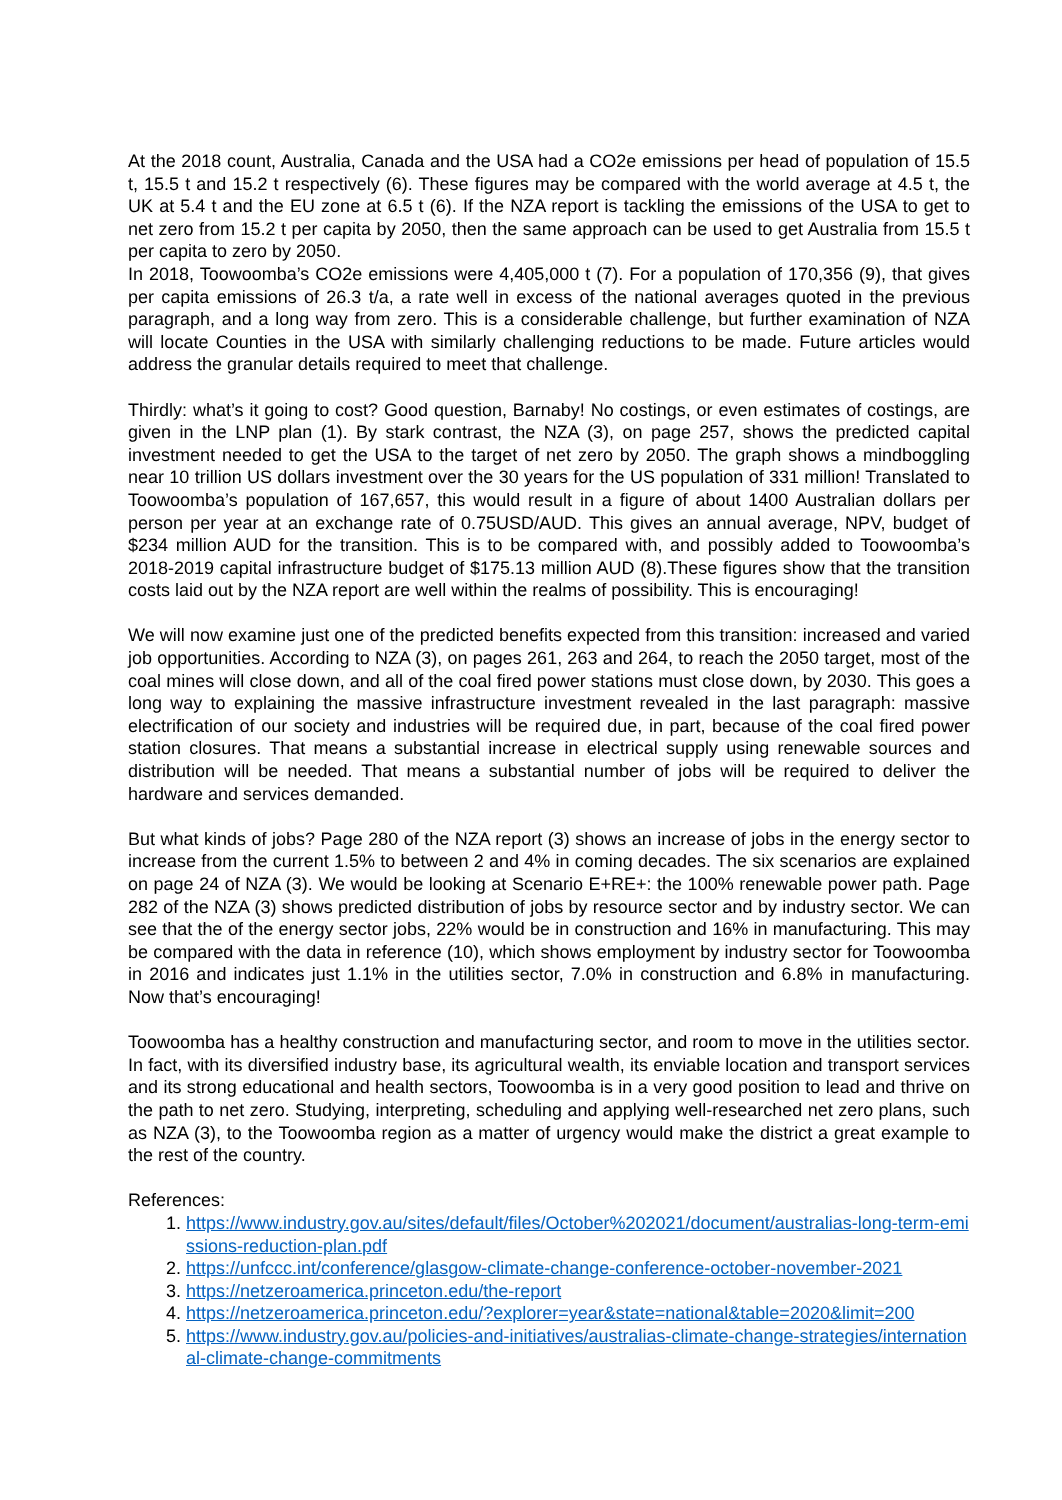At the 2018 count, Australia, Canada and the USA had a CO2e emissions per head of population of 15.5 t, 15.5 t and 15.2 t respectively (6). These figures may be compared with the world average at 4.5 t, the UK at 5.4 t and the EU zone at 6.5 t (6). If the NZA report is tackling the emissions of the USA to get to net zero from 15.2 t per capita by 2050, then the same approach can be used to get Australia from 15.5 t per capita to zero by 2050.
In 2018, Toowoomba’s CO2e emissions were 4,405,000 t (7). For a population of 170,356 (9), that gives per capita emissions of 26.3 t/a, a rate well in excess of the national averages quoted in the previous paragraph, and a long way from zero. This is a considerable challenge, but further examination of NZA will locate Counties in the USA with similarly challenging reductions to be made. Future articles would address the granular details required to meet that challenge.
Thirdly: what’s it going to cost? Good question, Barnaby! No costings, or even estimates of costings, are given in the LNP plan (1). By stark contrast, the NZA (3), on page 257, shows the predicted capital investment needed to get the USA to the target of net zero by 2050. The graph shows a mindboggling near 10 trillion US dollars investment over the 30 years for the US population of 331 million! Translated to Toowoomba’s population of 167,657, this would result in a figure of about 1400 Australian dollars per person per year at an exchange rate of 0.75USD/AUD. This gives an annual average, NPV, budget of $234 million AUD for the transition. This is to be compared with, and possibly added to Toowoomba’s 2018-2019 capital infrastructure budget of $175.13 million AUD (8).These figures show that the transition costs laid out by the NZA report are well within the realms of possibility. This is encouraging!
We will now examine just one of the predicted benefits expected from this transition: increased and varied job opportunities. According to NZA (3), on pages 261, 263 and 264, to reach the 2050 target, most of the coal mines will close down, and all of the coal fired power stations must close down, by 2030. This goes a long way to explaining the massive infrastructure investment revealed in the last paragraph: massive electrification of our society and industries will be required due, in part, because of the coal fired power station closures. That means a substantial increase in electrical supply using renewable sources and distribution will be needed. That means a substantial number of jobs will be required to deliver the hardware and services demanded.
But what kinds of jobs? Page 280 of the NZA report (3) shows an increase of jobs in the energy sector to increase from the current 1.5% to between 2 and 4% in coming decades. The six scenarios are explained on page 24 of NZA (3). We would be looking at Scenario E+RE+: the 100% renewable power path. Page 282 of the NZA (3) shows predicted distribution of jobs by resource sector and by industry sector. We can see that the of the energy sector jobs, 22% would be in construction and 16% in manufacturing. This may be compared with the data in reference (10), which shows employment by industry sector for Toowoomba in 2016 and indicates just 1.1% in the utilities sector, 7.0% in construction and 6.8% in manufacturing. Now that’s encouraging!
Toowoomba has a healthy construction and manufacturing sector, and room to move in the utilities sector. In fact, with its diversified industry base, its agricultural wealth, its enviable location and transport services and its strong educational and health sectors, Toowoomba is in a very good position to lead and thrive on the path to net zero. Studying, interpreting, scheduling and applying well-researched net zero plans, such as NZA (3), to the Toowoomba region as a matter of urgency would make the district a great example to the rest of the country.
References:
1. https://www.industry.gov.au/sites/default/files/October%202021/document/australias-long-term-emissions-reduction-plan.pdf
2. https://unfccc.int/conference/glasgow-climate-change-conference-october-november-2021
3. https://netzeroamerica.princeton.edu/the-report
4. https://netzeroamerica.princeton.edu/?explorer=year&state=national&table=2020&limit=200
5. https://www.industry.gov.au/policies-and-initiatives/australias-climate-change-strategies/international-climate-change-commitments